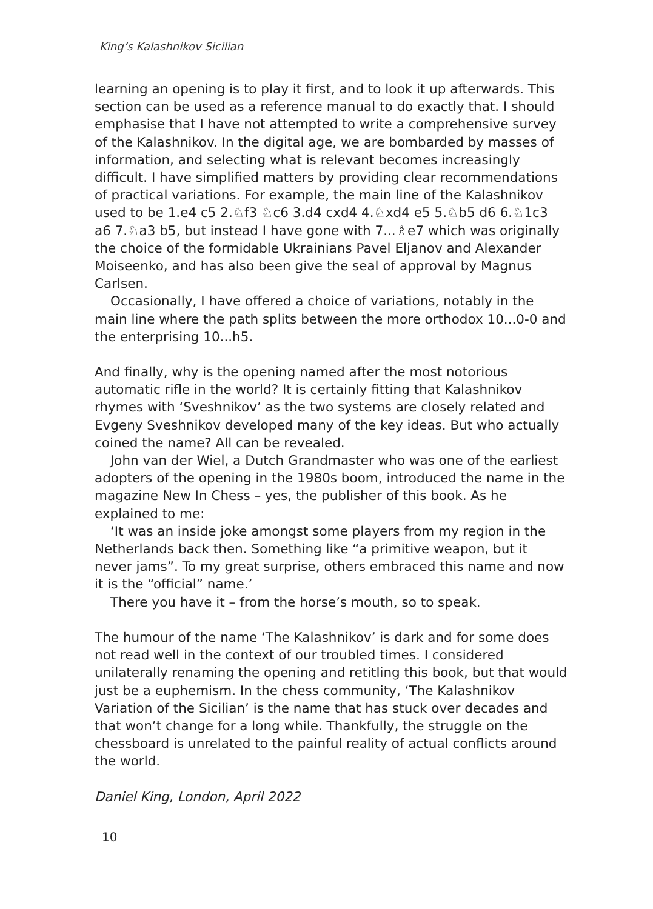King’s Kalashnikov Sicilian
learning an opening is to play it first, and to look it up afterwards. This section can be used as a reference manual to do exactly that. I should emphasise that I have not attempted to write a comprehensive survey of the Kalashnikov. In the digital age, we are bombarded by masses of information, and selecting what is relevant becomes increasingly difficult. I have simplified matters by providing clear recommendations of practical variations. For example, the main line of the Kalashnikov used to be 1.e4 c5 2.♘f3 ♘c6 3.d4 cxd4 4.♘xd4 e5 5.♘b5 d6 6.♘1c3 a6 7.♘a3 b5, but instead I have gone with 7...♗e7 which was originally the choice of the formidable Ukrainians Pavel Eljanov and Alexander Moiseenko, and has also been give the seal of approval by Magnus Carlsen.
Occasionally, I have offered a choice of variations, notably in the main line where the path splits between the more orthodox 10...0-0 and the enterprising 10...h5.
And finally, why is the opening named after the most notorious automatic rifle in the world? It is certainly fitting that Kalashnikov rhymes with ‘Sveshnikov’ as the two systems are closely related and Evgeny Sveshnikov developed many of the key ideas. But who actually coined the name? All can be revealed.
John van der Wiel, a Dutch Grandmaster who was one of the earliest adopters of the opening in the 1980s boom, introduced the name in the magazine New In Chess – yes, the publisher of this book. As he explained to me:
‘It was an inside joke amongst some players from my region in the Netherlands back then. Something like “a primitive weapon, but it never jams”. To my great surprise, others embraced this name and now it is the “official” name.’
There you have it – from the horse’s mouth, so to speak.
The humour of the name ‘The Kalashnikov’ is dark and for some does not read well in the context of our troubled times. I considered unilaterally renaming the opening and retitling this book, but that would just be a euphemism. In the chess community, ‘The Kalashnikov Variation of the Sicilian’ is the name that has stuck over decades and that won’t change for a long while. Thankfully, the struggle on the chessboard is unrelated to the painful reality of actual conflicts around the world.
Daniel King, London, April 2022
10